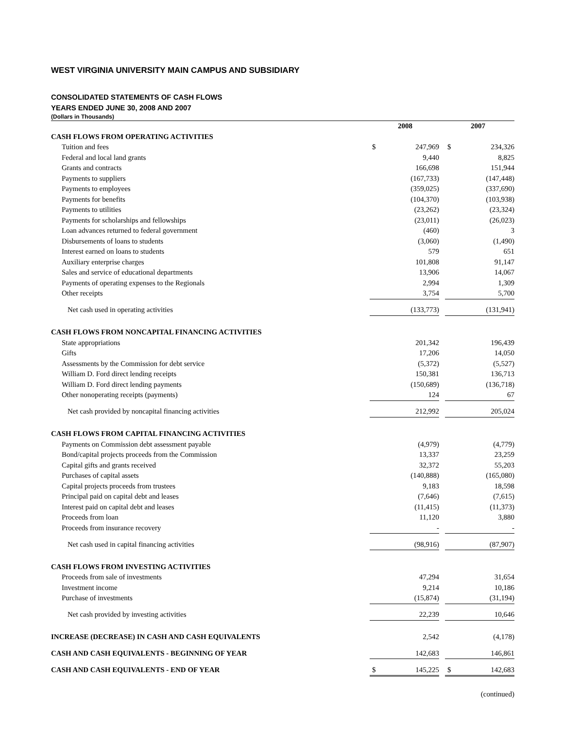WEST VIRGINIA UNIVERSITY MAIN CAMPUS AND SUBSIDIARY
CONSOLIDATED STATEMENTS OF CASH FLOWS
YEARS ENDED JUNE 30, 2008 AND 2007
(Dollars in Thousands)
| | | 2008 | | | 2007 |
| --- | --- | --- | --- | --- | --- |
| CASH FLOWS FROM OPERATING ACTIVITIES | | | | | |
| Tuition and fees | $ | 247,969 | | $ | 234,326 |
| Federal and local land grants | | 9,440 | | | 8,825 |
| Grants and contracts | | 166,698 | | | 151,944 |
| Payments to suppliers | | (167,733) | | | (147,448) |
| Payments to employees | | (359,025) | | | (337,690) |
| Payments for benefits | | (104,370) | | | (103,938) |
| Payments to utilities | | (23,262) | | | (23,324) |
| Payments for scholarships and fellowships | | (23,011) | | | (26,023) |
| Loan advances returned to federal government | | (460) | | | 3 |
| Disbursements of loans to students | | (3,060) | | | (1,490) |
| Interest earned on loans to students | | 579 | | | 651 |
| Auxiliary enterprise charges | | 101,808 | | | 91,147 |
| Sales and service of educational departments | | 13,906 | | | 14,067 |
| Payments of operating expenses to the Regionals | | 2,994 | | | 1,309 |
| Other receipts | | 3,754 | | | 5,700 |
| Net cash used in operating activities | | (133,773) | | | (131,941) |
| CASH FLOWS FROM NONCAPITAL FINANCING ACTIVITIES | | | | | |
| State appropriations | | 201,342 | | | 196,439 |
| Gifts | | 17,206 | | | 14,050 |
| Assessments by the Commission for debt service | | (5,372) | | | (5,527) |
| William D. Ford direct lending receipts | | 150,381 | | | 136,713 |
| William D. Ford direct lending payments | | (150,689) | | | (136,718) |
| Other nonoperating receipts (payments) | | 124 | | | 67 |
| Net cash provided by noncapital financing activities | | 212,992 | | | 205,024 |
| CASH FLOWS FROM CAPITAL FINANCING ACTIVITIES | | | | | |
| Payments on Commission debt assessment payable | | (4,979) | | | (4,779) |
| Bond/capital projects proceeds from the Commission | | 13,337 | | | 23,259 |
| Capital gifts and grants received | | 32,372 | | | 55,203 |
| Purchases of capital assets | | (140,888) | | | (165,080) |
| Capital projects proceeds from trustees | | 9,183 | | | 18,598 |
| Principal paid on capital debt and leases | | (7,646) | | | (7,615) |
| Interest paid on capital debt and leases | | (11,415) | | | (11,373) |
| Proceeds from loan | | 11,120 | | | 3,880 |
| Proceeds from insurance recovery | | - | | | - |
| Net cash used in capital financing activities | | (98,916) | | | (87,907) |
| CASH FLOWS FROM INVESTING ACTIVITIES | | | | | |
| Proceeds from sale of investments | | 47,294 | | | 31,654 |
| Investment income | | 9,214 | | | 10,186 |
| Purchase of investments | | (15,874) | | | (31,194) |
| Net cash provided by investing activities | | 22,239 | | | 10,646 |
| INCREASE (DECREASE) IN CASH AND CASH EQUIVALENTS | | 2,542 | | | (4,178) |
| CASH AND CASH EQUIVALENTS - BEGINNING OF YEAR | | 142,683 | | | 146,861 |
| CASH AND CASH EQUIVALENTS - END OF YEAR | $ | 145,225 | | $ | 142,683 |
(continued)